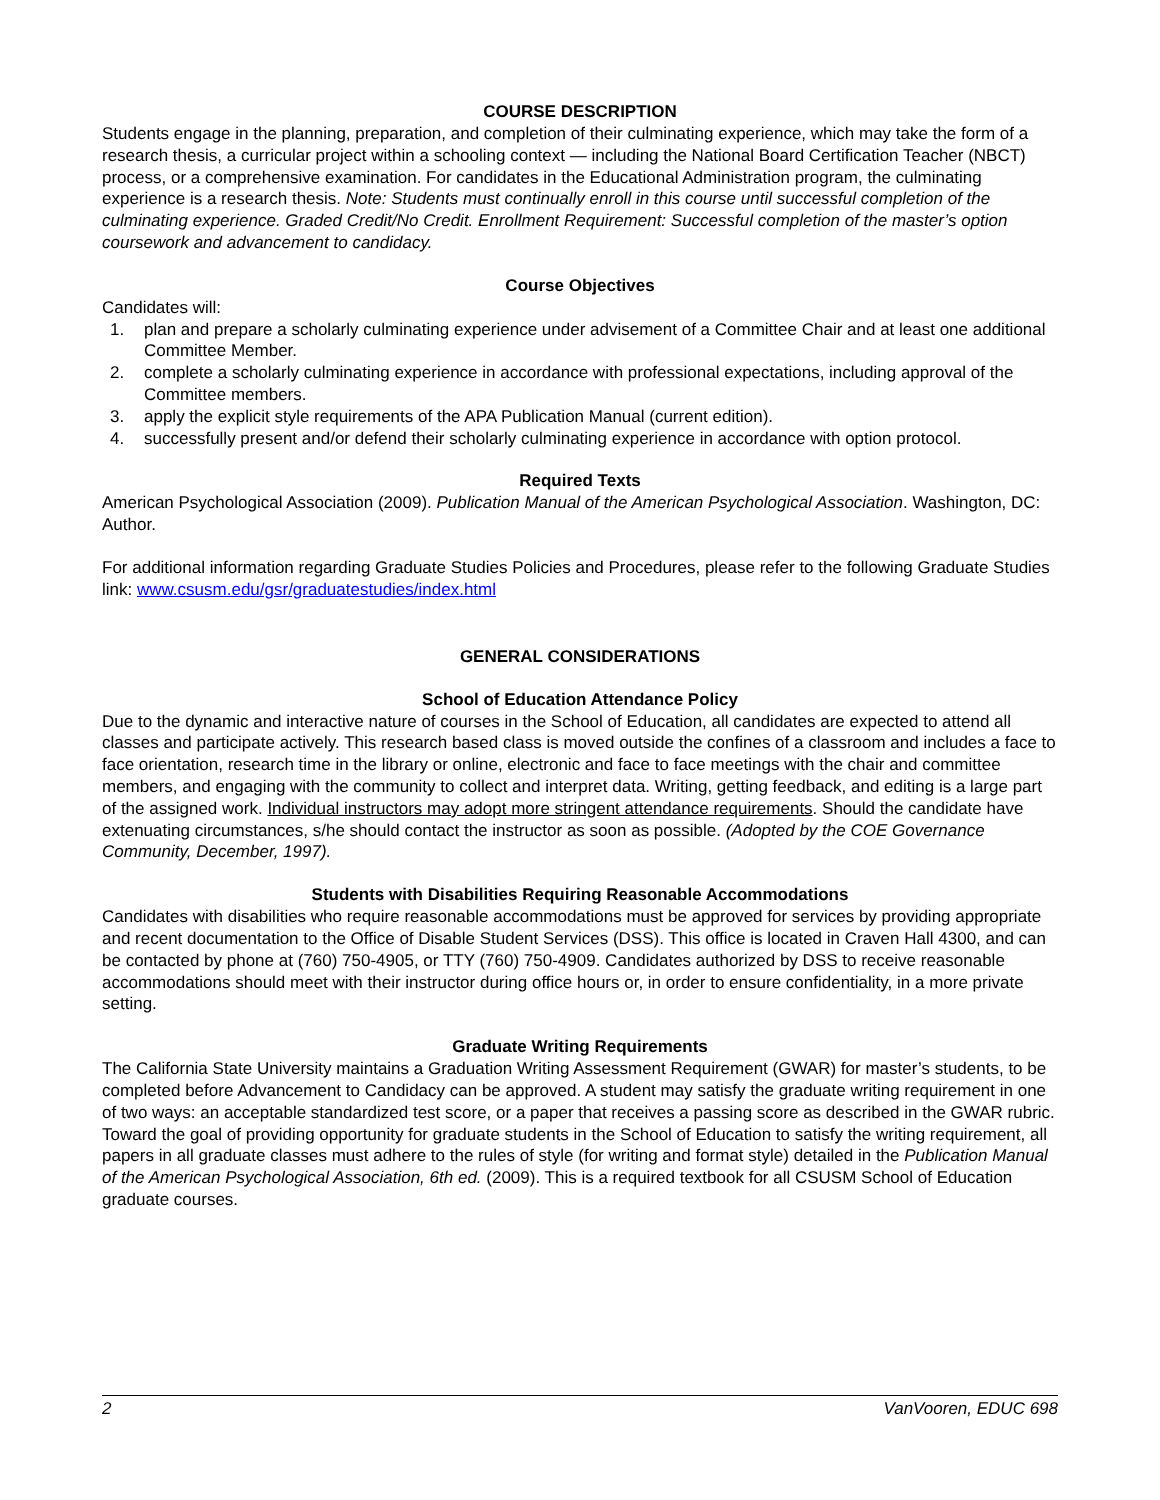COURSE DESCRIPTION
Students engage in the planning, preparation, and completion of their culminating experience, which may take the form of a research thesis, a curricular project within a schooling context — including the National Board Certification Teacher (NBCT) process, or a comprehensive examination. For candidates in the Educational Administration program, the culminating experience is a research thesis. Note: Students must continually enroll in this course until successful completion of the culminating experience. Graded Credit/No Credit. Enrollment Requirement: Successful completion of the master’s option coursework and advancement to candidacy.
Course Objectives
Candidates will:
1. plan and prepare a scholarly culminating experience under advisement of a Committee Chair and at least one additional Committee Member.
2. complete a scholarly culminating experience in accordance with professional expectations, including approval of the Committee members.
3. apply the explicit style requirements of the APA Publication Manual (current edition).
4. successfully present and/or defend their scholarly culminating experience in accordance with option protocol.
Required Texts
American Psychological Association (2009). Publication Manual of the American Psychological Association. Washington, DC: Author.
For additional information regarding Graduate Studies Policies and Procedures, please refer to the following Graduate Studies link: www.csusm.edu/gsr/graduatestudies/index.html
GENERAL CONSIDERATIONS
School of Education Attendance Policy
Due to the dynamic and interactive nature of courses in the School of Education, all candidates are expected to attend all classes and participate actively. This research based class is moved outside the confines of a classroom and includes a face to face orientation, research time in the library or online, electronic and face to face meetings with the chair and committee members, and engaging with the community to collect and interpret data. Writing, getting feedback, and editing is a large part of the assigned work. Individual instructors may adopt more stringent attendance requirements. Should the candidate have extenuating circumstances, s/he should contact the instructor as soon as possible. (Adopted by the COE Governance Community, December, 1997).
Students with Disabilities Requiring Reasonable Accommodations
Candidates with disabilities who require reasonable accommodations must be approved for services by providing appropriate and recent documentation to the Office of Disable Student Services (DSS). This office is located in Craven Hall 4300, and can be contacted by phone at (760) 750-4905, or TTY (760) 750-4909. Candidates authorized by DSS to receive reasonable accommodations should meet with their instructor during office hours or, in order to ensure confidentiality, in a more private setting.
Graduate Writing Requirements
The California State University maintains a Graduation Writing Assessment Requirement (GWAR) for master’s students, to be completed before Advancement to Candidacy can be approved. A student may satisfy the graduate writing requirement in one of two ways: an acceptable standardized test score, or a paper that receives a passing score as described in the GWAR rubric. Toward the goal of providing opportunity for graduate students in the School of Education to satisfy the writing requirement, all papers in all graduate classes must adhere to the rules of style (for writing and format style) detailed in the Publication Manual of the American Psychological Association, 6th ed. (2009). This is a required textbook for all CSUSM School of Education graduate courses.
2 VanVooren, EDUC 698